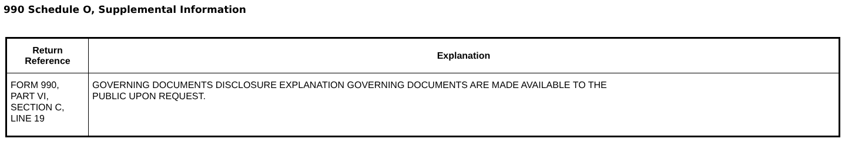990 Schedule O, Supplemental Information
| Return Reference | Explanation |
| --- | --- |
| FORM 990, PART VI, SECTION C, LINE 19 | GOVERNING DOCUMENTS DISCLOSURE EXPLANATION GOVERNING DOCUMENTS ARE MADE AVAILABLE TO THE PUBLIC UPON REQUEST. |